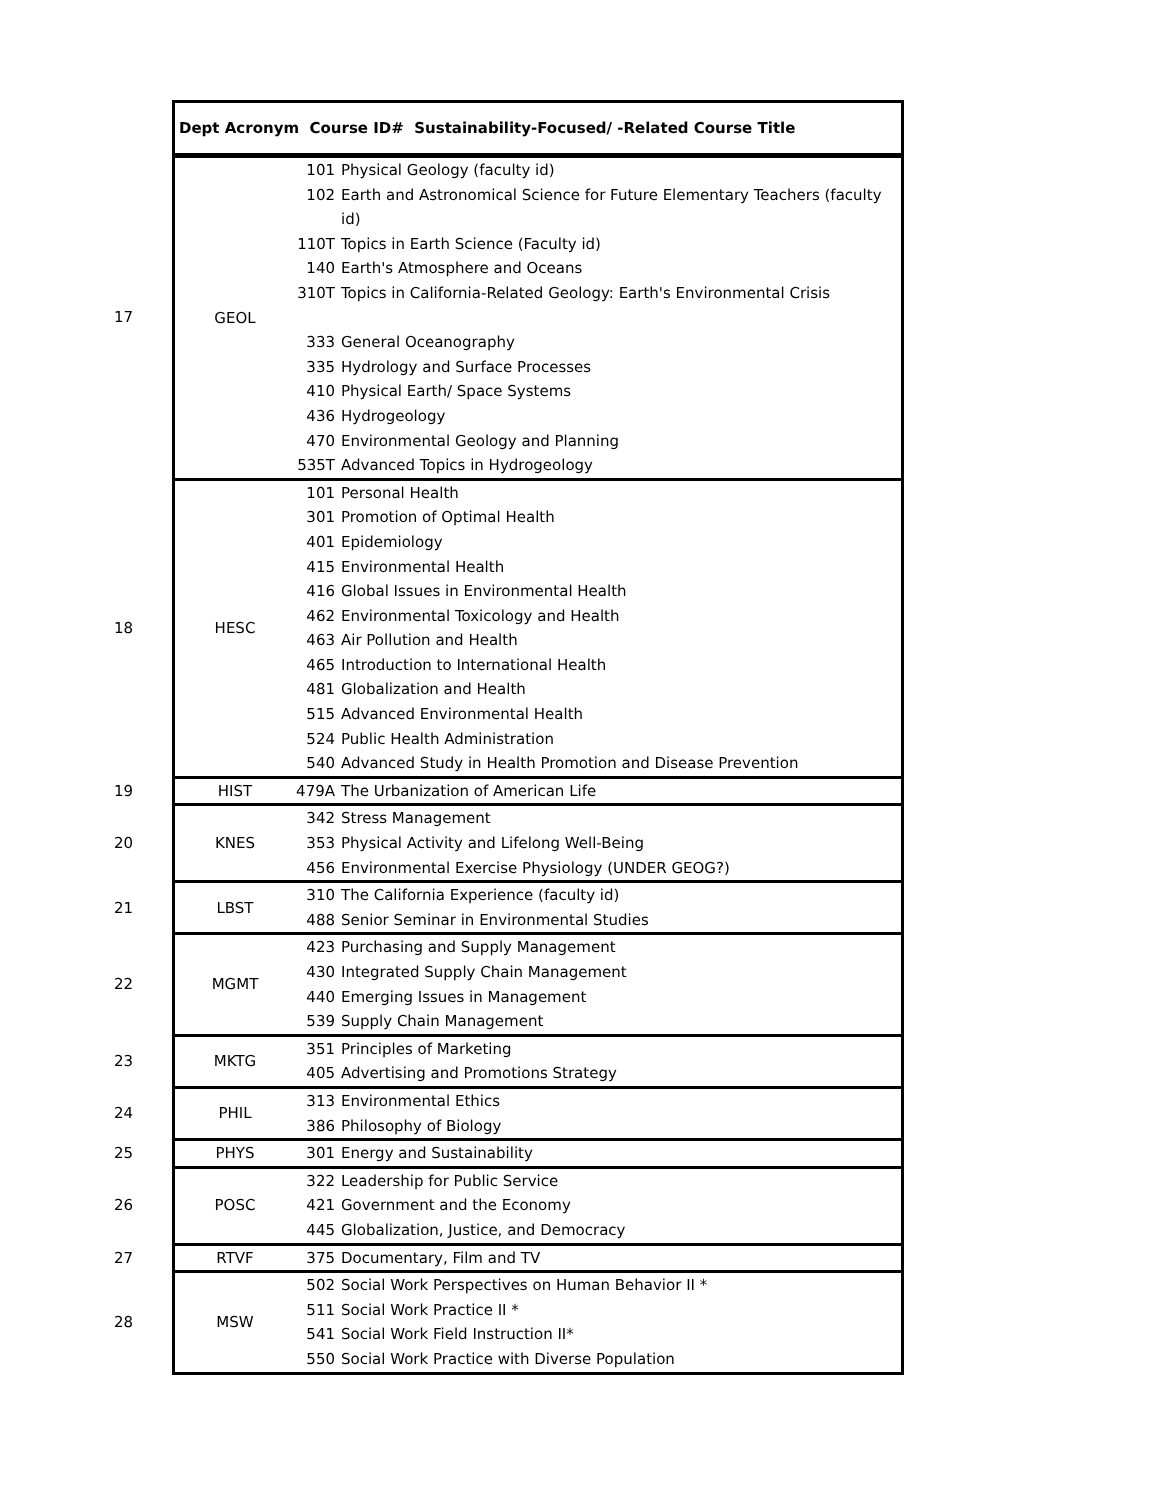| | Dept Acronym Course ID# Sustainability-Focused/ -Related Course Title | | |
| 17 | GEOL | 101 102 110T 140 310T 333 335 410 436 470 535T | Physical Geology (faculty id) Earth and Astronomical Science for Future Elementary Teachers (faculty id) Topics in Earth Science (Faculty id) Earth's Atmosphere and Oceans Topics in California-Related Geology: Earth's Environmental Crisis General Oceanography Hydrology and Surface Processes Physical Earth/ Space Systems Hydrogeology Environmental Geology and Planning Advanced Topics in Hydrogeology |
| 18 | HESC | 101 301 401 415 416 462 463 465 481 515 524 540 | Personal Health Promotion of Optimal Health Epidemiology Environmental Health Global Issues in Environmental Health Environmental Toxicology and Health Air Pollution and Health Introduction to International Health Globalization and Health Advanced Environmental Health Public Health Administration Advanced Study in Health Promotion and Disease Prevention |
| 19 | HIST | 479A | The Urbanization of American Life |
| 20 | KNES | 342 353 456 | Stress Management Physical Activity and Lifelong Well-Being Environmental Exercise Physiology (UNDER GEOG?) |
| 21 | LBST | 310 488 | The California Experience (faculty id) Senior Seminar in Environmental Studies |
| 22 | MGMT | 423 430 440 539 | Purchasing and Supply Management Integrated Supply Chain Management Emerging Issues in Management Supply Chain Management |
| 23 | MKTG | 351 405 | Principles of Marketing Advertising and Promotions Strategy |
| 24 | PHIL | 313 386 | Environmental Ethics Philosophy of Biology |
| 25 | PHYS | 301 | Energy and Sustainability |
| 26 | POSC | 322 421 445 | Leadership for Public Service Government and the Economy Globalization, Justice, and Democracy |
| 27 | RTVF | 375 | Documentary, Film and TV |
| 28 | MSW | 502 511 541 550 | Social Work Perspectives on Human Behavior II * Social Work Practice II * Social Work Field Instruction II* Social Work Practice with Diverse Population |